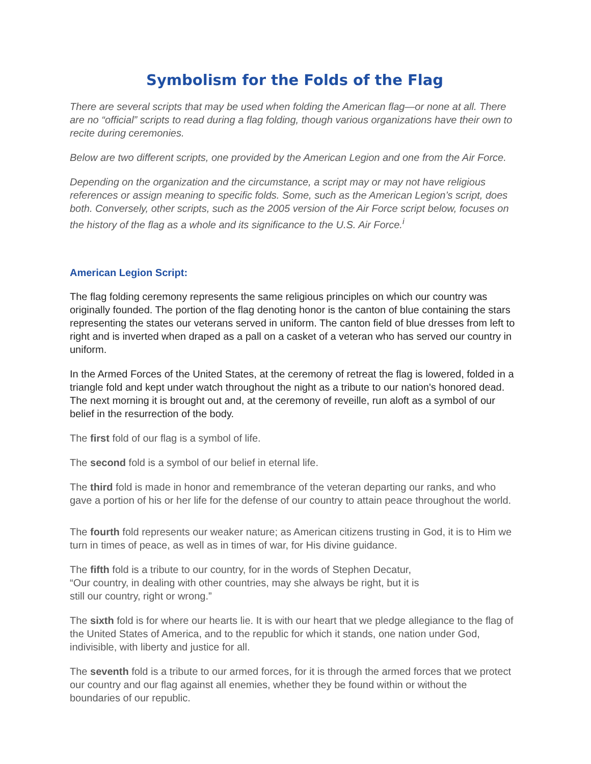Symbolism for the Folds of the Flag
There are several scripts that may be used when folding the American flag—or none at all. There are no “official” scripts to read during a flag folding, though various organizations have their own to recite during ceremonies.
Below are two different scripts, one provided by the American Legion and one from the Air Force.
Depending on the organization and the circumstance, a script may or may not have religious references or assign meaning to specific folds. Some, such as the American Legion’s script, does both. Conversely, other scripts, such as the 2005 version of the Air Force script below, focuses on the history of the flag as a whole and its significance to the U.S. Air Force.<sup>i</sup>
American Legion Script:
The flag folding ceremony represents the same religious principles on which our country was originally founded. The portion of the flag denoting honor is the canton of blue containing the stars representing the states our veterans served in uniform. The canton field of blue dresses from left to right and is inverted when draped as a pall on a casket of a veteran who has served our country in uniform.
In the Armed Forces of the United States, at the ceremony of retreat the flag is lowered, folded in a triangle fold and kept under watch throughout the night as a tribute to our nation's honored dead. The next morning it is brought out and, at the ceremony of reveille, run aloft as a symbol of our belief in the resurrection of the body.
The first fold of our flag is a symbol of life.
The second fold is a symbol of our belief in eternal life.
The third fold is made in honor and remembrance of the veteran departing our ranks, and who gave a portion of his or her life for the defense of our country to attain peace throughout the world.
The fourth fold represents our weaker nature; as American citizens trusting in God, it is to Him we turn in times of peace, as well as in times of war, for His divine guidance.
The fifth fold is a tribute to our country, for in the words of Stephen Decatur,
“Our country, in dealing with other countries, may she always be right, but it is
still our country, right or wrong.”
The sixth fold is for where our hearts lie. It is with our heart that we pledge allegiance to the flag of the United States of America, and to the republic for which it stands, one nation under God, indivisible, with liberty and justice for all.
The seventh fold is a tribute to our armed forces, for it is through the armed forces that we protect our country and our flag against all enemies, whether they be found within or without the boundaries of our republic.